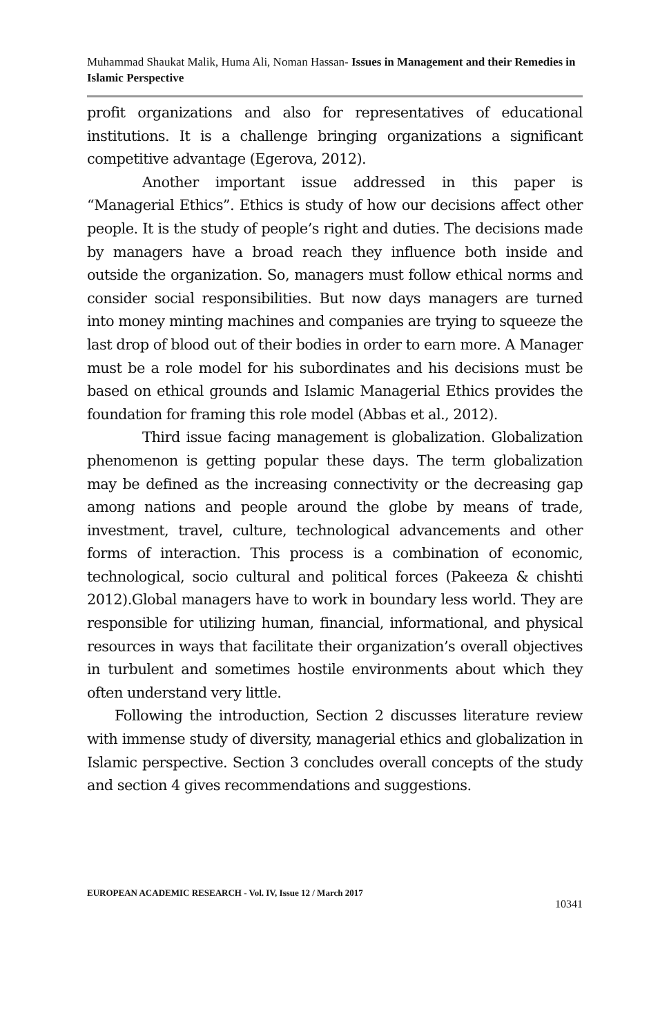Muhammad Shaukat Malik, Huma Ali, Noman Hassan- Issues in Management and their Remedies in Islamic Perspective
profit organizations and also for representatives of educational institutions. It is a challenge bringing organizations a significant competitive advantage (Egerova, 2012).
Another important issue addressed in this paper is “Managerial Ethics”. Ethics is study of how our decisions affect other people. It is the study of people’s right and duties. The decisions made by managers have a broad reach they influence both inside and outside the organization. So, managers must follow ethical norms and consider social responsibilities. But now days managers are turned into money minting machines and companies are trying to squeeze the last drop of blood out of their bodies in order to earn more. A Manager must be a role model for his subordinates and his decisions must be based on ethical grounds and Islamic Managerial Ethics provides the foundation for framing this role model (Abbas et al., 2012).
Third issue facing management is globalization. Globalization phenomenon is getting popular these days. The term globalization may be defined as the increasing connectivity or the decreasing gap among nations and people around the globe by means of trade, investment, travel, culture, technological advancements and other forms of interaction. This process is a combination of economic, technological, socio cultural and political forces (Pakeeza & chishti 2012).Global managers have to work in boundary less world. They are responsible for utilizing human, financial, informational, and physical resources in ways that facilitate their organization’s overall objectives in turbulent and sometimes hostile environments about which they often understand very little.
Following the introduction, Section 2 discusses literature review with immense study of diversity, managerial ethics and globalization in Islamic perspective. Section 3 concludes overall concepts of the study and section 4 gives recommendations and suggestions.
EUROPEAN ACADEMIC RESEARCH - Vol. IV, Issue 12 / March 2017
10341